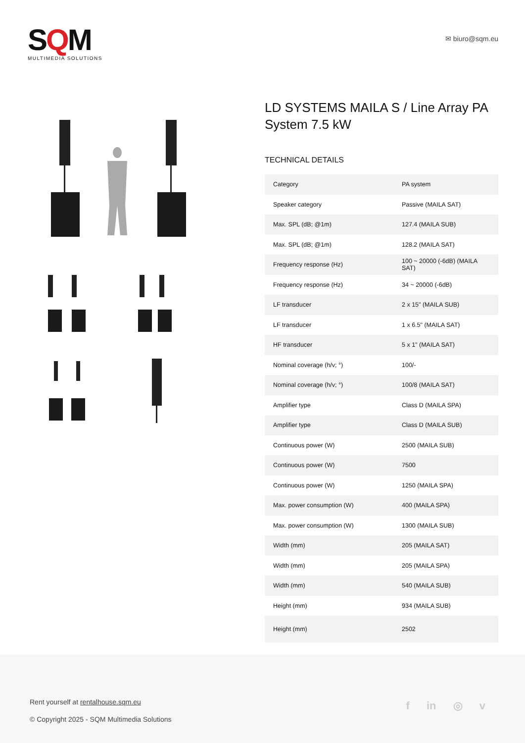SQM
MULTIMEDIA SOLUTIONS
✉ biuro@sqm.eu
LD SYSTEMS MAILA S / Line Array PA System 7.5 kW
TECHNICAL DETAILS
| Category | PA system |
| Speaker category | Passive (MAILA SAT) |
| Max. SPL (dB; @1m) | 127.4 (MAILA SUB) |
| Max. SPL (dB; @1m) | 128.2 (MAILA SAT) |
| Frequency response (Hz) | 100 ~ 20000 (-6dB) (MAILA SAT) |
| Frequency response (Hz) | 34 ~ 20000 (-6dB) |
| LF transducer | 2 x 15" (MAILA SUB) |
| LF transducer | 1 x 6.5" (MAILA SAT) |
| HF transducer | 5 x 1" (MAILA SAT) |
| Nominal coverage (h/v; °) | 100/- |
| Nominal coverage (h/v; °) | 100/8 (MAILA SAT) |
| Amplifier type | Class D (MAILA SPA) |
| Amplifier type | Class D (MAILA SUB) |
| Continuous power (W) | 2500 (MAILA SUB) |
| Continuous power (W) | 7500 |
| Continuous power (W) | 1250 (MAILA SPA) |
| Max. power consumption (W) | 400 (MAILA SPA) |
| Max. power consumption (W) | 1300 (MAILA SUB) |
| Width (mm) | 205 (MAILA SAT) |
| Width (mm) | 205 (MAILA SPA) |
| Width (mm) | 540 (MAILA SUB) |
| Height (mm) | 934 (MAILA SUB) |
| Height (mm) | 2502 |
Rent yourself at rentalhouse.sqm.eu
© Copyright 2025 - SQM Multimedia Solutions
f in ◎ v